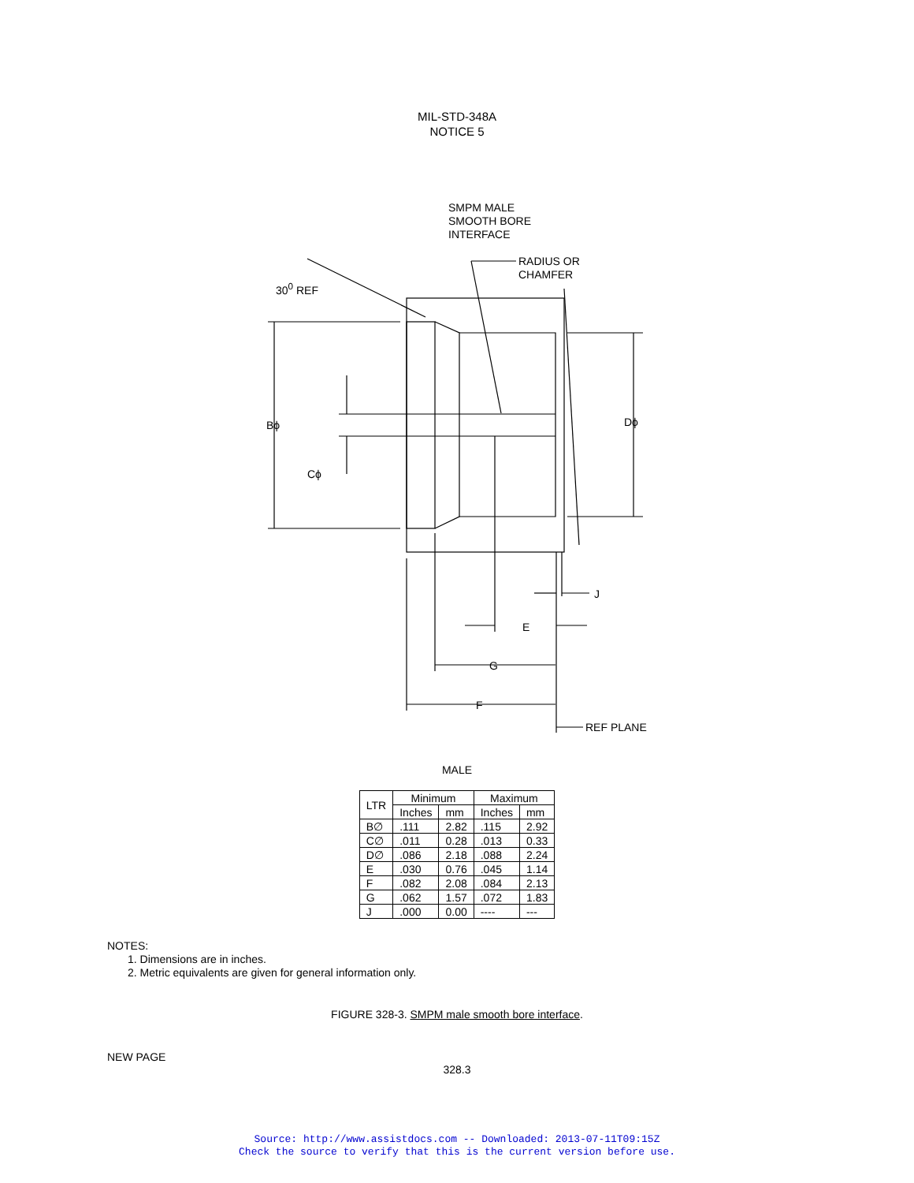MIL-STD-348A
NOTICE 5
SMPM MALE
SMOOTH BORE
INTERFACE
RADIUS OR
CHAMFER
30<sup>0</sup> REF
Bϕ Dϕ
Cϕ
J
E
G
F
REF PLANE
MALE
| LTR | Minimum | | Maximum | |
| --- | --- | --- | --- | --- |
| | Inches | mm | Inches | mm |
| B∅ | .111 | 2.82 | .115 | 2.92 |
| C∅ | .011 | 0.28 | .013 | 0.33 |
| D∅ | .086 | 2.18 | .088 | 2.24 |
| E | .030 | 0.76 | .045 | 1.14 |
| F | .082 | 2.08 | .084 | 2.13 |
| G | .062 | 1.57 | .072 | 1.83 |
| J | .000 | 0.00 | ---- | --- |
NOTES:
1. Dimensions are in inches.
2. Metric equivalents are given for general information only.
FIGURE 328-3. SMPM male smooth bore interface.
NEW PAGE
328.3
Source: http://www.assistdocs.com -- Downloaded: 2013-07-11T09:15Z
Check the source to verify that this is the current version before use.